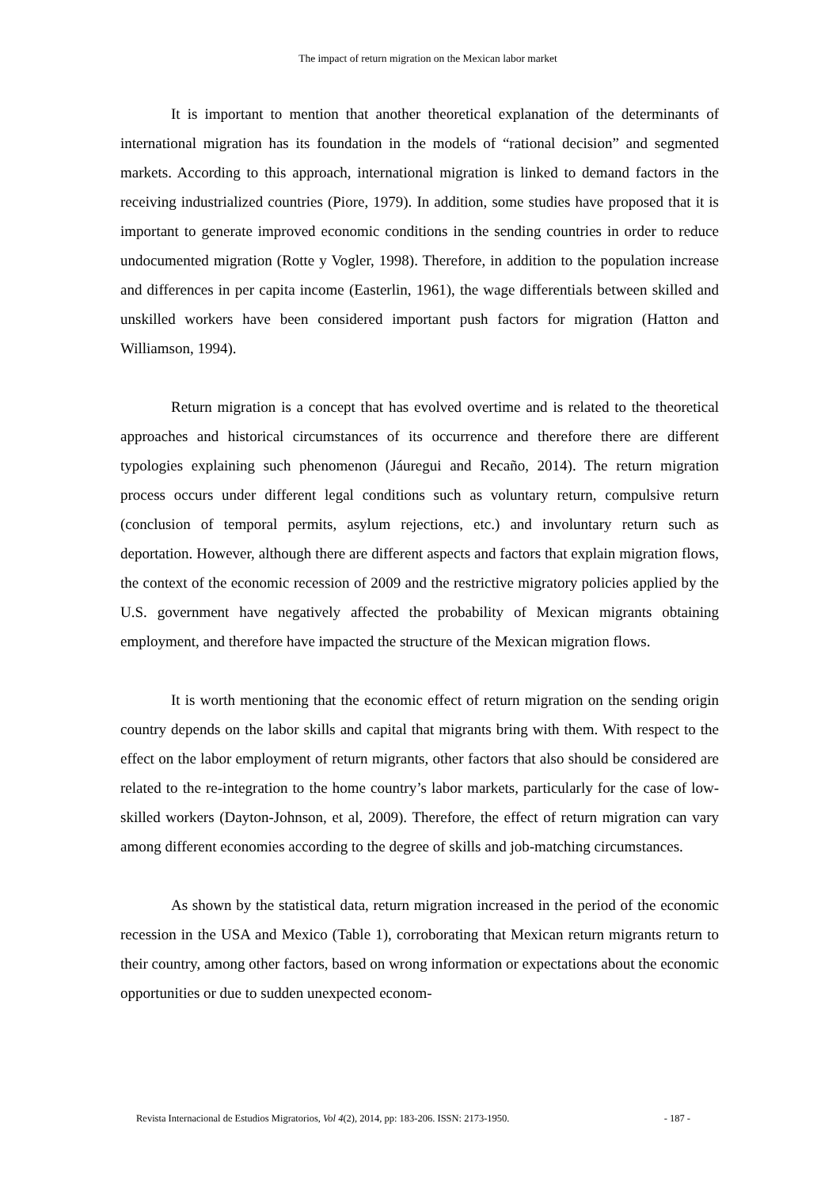The impact of return migration on the Mexican labor market
It is important to mention that another theoretical explanation of the determinants of international migration has its foundation in the models of “rational decision” and segmented markets. According to this approach, international migration is linked to demand factors in the receiving industrialized countries (Piore, 1979). In addition, some studies have proposed that it is important to generate improved economic conditions in the sending countries in order to reduce undocumented migration (Rotte y Vogler, 1998). Therefore, in addition to the population increase and differences in per capita income (Easterlin, 1961), the wage differentials between skilled and unskilled workers have been considered important push factors for migration (Hatton and Williamson, 1994).
Return migration is a concept that has evolved overtime and is related to the theoretical approaches and historical circumstances of its occurrence and therefore there are different typologies explaining such phenomenon (Jáuregui and Recaño, 2014). The return migration process occurs under different legal conditions such as voluntary return, compulsive return (conclusion of temporal permits, asylum rejections, etc.) and involuntary return such as deportation. However, although there are different aspects and factors that explain migration flows, the context of the economic recession of 2009 and the restrictive migratory policies applied by the U.S. government have negatively affected the probability of Mexican migrants obtaining employment, and therefore have impacted the structure of the Mexican migration flows.
It is worth mentioning that the economic effect of return migration on the sending origin country depends on the labor skills and capital that migrants bring with them. With respect to the effect on the labor employment of return migrants, other factors that also should be considered are related to the re-integration to the home country’s labor markets, particularly for the case of low-skilled workers (Dayton-Johnson, et al, 2009). Therefore, the effect of return migration can vary among different economies according to the degree of skills and job-matching circumstances.
As shown by the statistical data, return migration increased in the period of the economic recession in the USA and Mexico (Table 1), corroborating that Mexican return migrants return to their country, among other factors, based on wrong information or expectations about the economic opportunities or due to sudden unexpected econom-
Revista Internacional de Estudios Migratorios, Vol 4(2), 2014, pp: 183-206. ISSN: 2173-1950. - 187 -